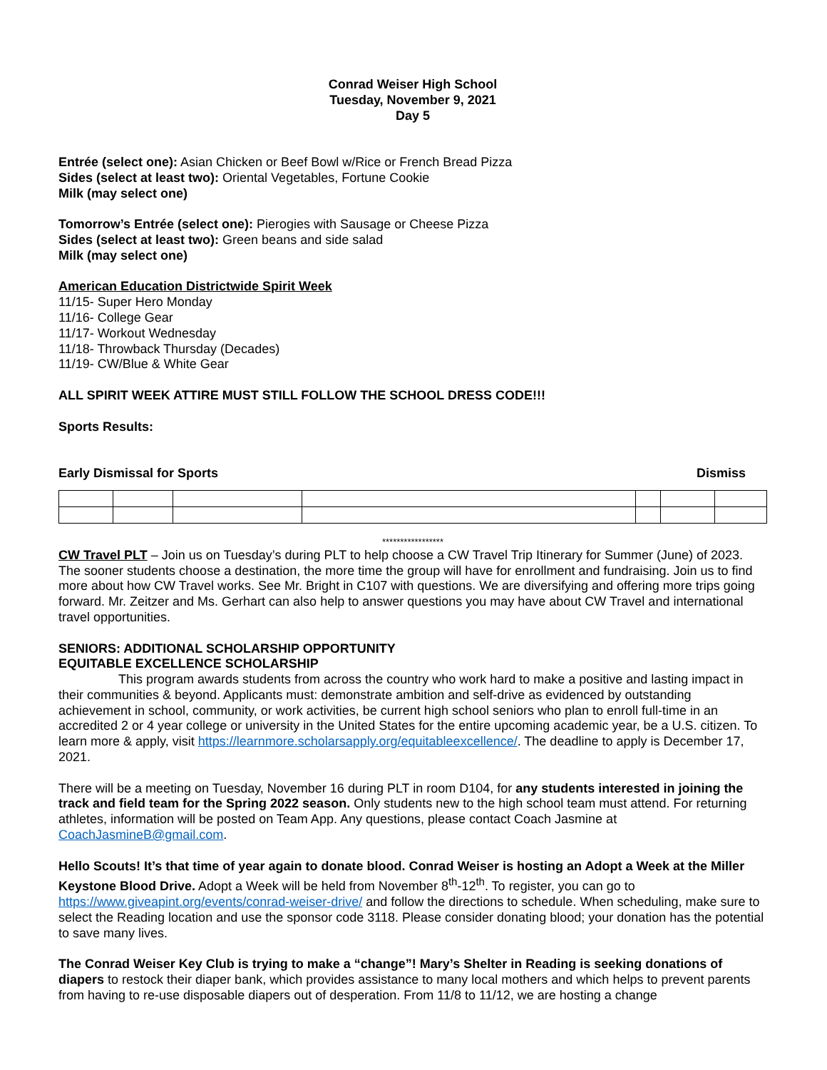Conrad Weiser High School
Tuesday, November 9, 2021
Day 5
Entrée (select one): Asian Chicken or Beef Bowl w/Rice or French Bread Pizza
Sides (select at least two): Oriental Vegetables, Fortune Cookie
Milk (may select one)
Tomorrow’s Entrée (select one): Pierogies with Sausage or Cheese Pizza
Sides (select at least two): Green beans and side salad
Milk (may select one)
American Education Districtwide Spirit Week
11/15- Super Hero Monday
11/16- College Gear
11/17- Workout Wednesday
11/18- Throwback Thursday (Decades)
11/19- CW/Blue & White Gear
ALL SPIRIT WEEK ATTIRE MUST STILL FOLLOW THE SCHOOL DRESS CODE!!!
Sports Results:
Early Dismissal for Sports Dismiss
*****************
CW Travel PLT – Join us on Tuesday’s during PLT to help choose a CW Travel Trip Itinerary for Summer (June) of 2023. The sooner students choose a destination, the more time the group will have for enrollment and fundraising. Join us to find more about how CW Travel works. See Mr. Bright in C107 with questions. We are diversifying and offering more trips going forward. Mr. Zeitzer and Ms. Gerhart can also help to answer questions you may have about CW Travel and international travel opportunities.
SENIORS: ADDITIONAL SCHOLARSHIP OPPORTUNITY
EQUITABLE EXCELLENCE SCHOLARSHIP
This program awards students from across the country who work hard to make a positive and lasting impact in their communities & beyond. Applicants must: demonstrate ambition and self-drive as evidenced by outstanding achievement in school, community, or work activities, be current high school seniors who plan to enroll full-time in an accredited 2 or 4 year college or university in the United States for the entire upcoming academic year, be a U.S. citizen. To learn more & apply, visit https://learnmore.scholarsapply.org/equitableexcellence/. The deadline to apply is December 17, 2021.
There will be a meeting on Tuesday, November 16 during PLT in room D104, for any students interested in joining the track and field team for the Spring 2022 season. Only students new to the high school team must attend. For returning athletes, information will be posted on Team App. Any questions, please contact Coach Jasmine at CoachJasmineB@gmail.com.
Hello Scouts! It’s that time of year again to donate blood. Conrad Weiser is hosting an Adopt a Week at the Miller Keystone Blood Drive. Adopt a Week will be held from November 8<sup>th</sup>-12<sup>th</sup>. To register, you can go to https://www.giveapint.org/events/conrad-weiser-drive/ and follow the directions to schedule. When scheduling, make sure to select the Reading location and use the sponsor code 3118. Please consider donating blood; your donation has the potential to save many lives.
The Conrad Weiser Key Club is trying to make a “change”! Mary’s Shelter in Reading is seeking donations of diapers to restock their diaper bank, which provides assistance to many local mothers and which helps to prevent parents from having to re-use disposable diapers out of desperation. From 11/8 to 11/12, we are hosting a change